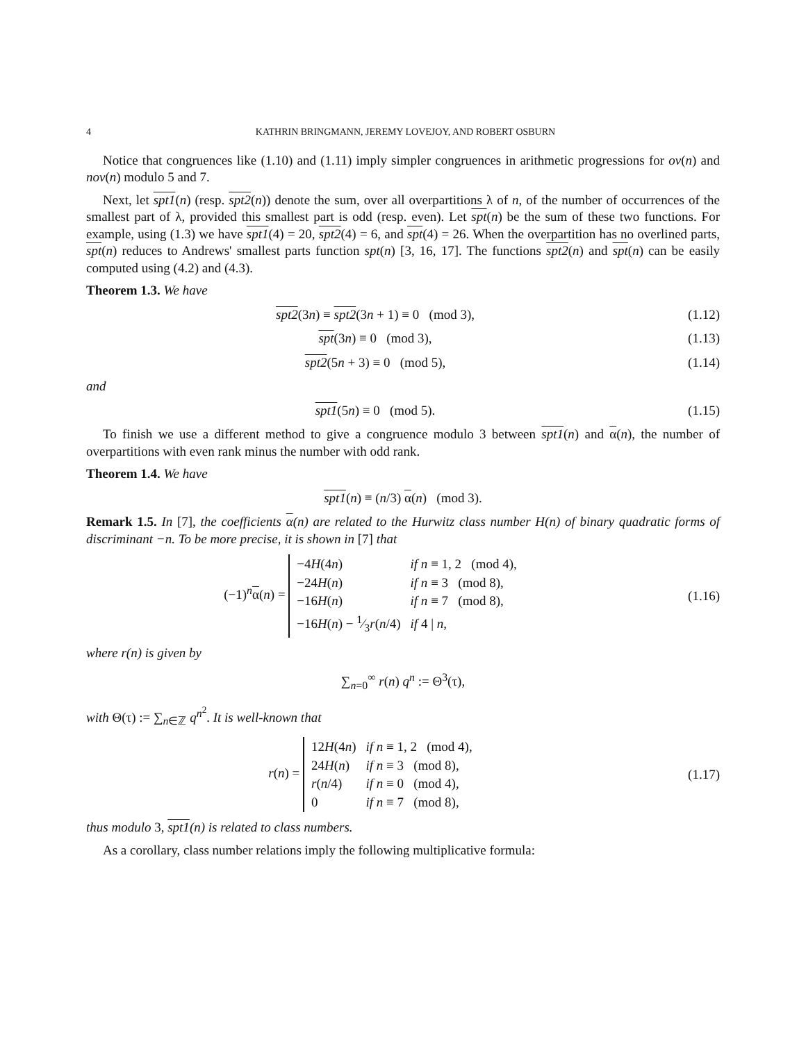4 KATHRIN BRINGMANN, JEREMY LOVEJOY, AND ROBERT OSBURN
Notice that congruences like (1.10) and (1.11) imply simpler congruences in arithmetic progressions for ov(n) and nov(n) modulo 5 and 7.
Next, let spt1(n) (resp. spt2(n)) denote the sum, over all overpartitions λ of n, of the number of occurrences of the smallest part of λ, provided this smallest part is odd (resp. even). Let spt(n) be the sum of these two functions. For example, using (1.3) we have spt1(4) = 20, spt2(4) = 6, and spt(4) = 26. When the overpartition has no overlined parts, spt(n) reduces to Andrews' smallest parts function spt(n) [3, 16, 17]. The functions spt2(n) and spt(n) can be easily computed using (4.2) and (4.3).
Theorem 1.3. We have
spt2(3n) ≡ spt2(3n + 1) ≡ 0 (mod 3), (1.12)
spt(3n) ≡ 0 (mod 3), (1.13)
spt2(5n + 3) ≡ 0 (mod 5), (1.14)
and
spt1(5n) ≡ 0 (mod 5). (1.15)
To finish we use a different method to give a congruence modulo 3 between spt1(n) and α(n), the number of overpartitions with even rank minus the number with odd rank.
Theorem 1.4. We have
spt1(n) ≡ (n/3) α(n) (mod 3).
Remark 1.5. In [7], the coefficients α(n) are related to the Hurwitz class number H(n) of binary quadratic forms of discriminant −n. To be more precise, it is shown in [7] that
(−1)<sup>n</sup>α(n) =
| −4 H (4 n ) | if n ≡ 1, 2 (mod 4), |
| −24 H ( n ) | if n ≡ 3 (mod 8), |
| −16 H ( n ) | if n ≡ 7 (mod 8), |
| −16 H ( n ) − 1⁄3 r ( n /4) | if 4 / n , |
(1.16)
where r(n) is given by
∑<sub>n=0</sub><sup>∞</sup> r(n) q<sup>n</sup> := Θ<sup>3</sup>(τ),
with Θ(τ) := ∑<sub>n∈ℤ</sub> q<sup>n<sup>2</sup></sup>. It is well-known that
r(n) =
| 12 H (4 n ) | if n ≡ 1, 2 (mod 4), |
| 24 H ( n ) | if n ≡ 3 (mod 8), |
| r ( n /4) | if n ≡ 0 (mod 4), |
| 0 | if n ≡ 7 (mod 8), |
(1.17)
thus modulo 3, spt1(n) is related to class numbers.
As a corollary, class number relations imply the following multiplicative formula: